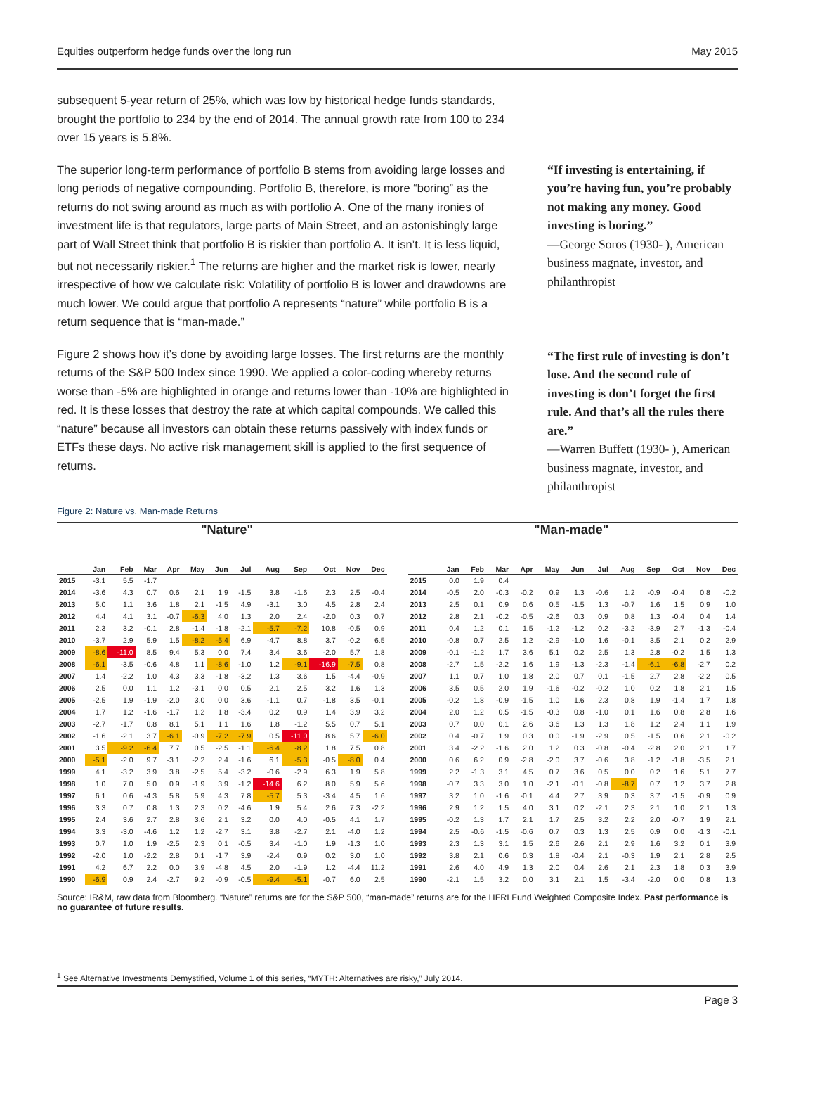Equities outperform hedge funds over the long run May 2015
subsequent 5-year return of 25%, which was low by historical hedge funds standards, brought the portfolio to 234 by the end of 2014. The annual growth rate from 100 to 234 over 15 years is 5.8%.
The superior long-term performance of portfolio B stems from avoiding large losses and long periods of negative compounding. Portfolio B, therefore, is more “boring” as the returns do not swing around as much as with portfolio A. One of the many ironies of investment life is that regulators, large parts of Main Street, and an astonishingly large part of Wall Street think that portfolio B is riskier than portfolio A. It isn’t. It is less liquid, but not necessarily riskier.<sup>1</sup> The returns are higher and the market risk is lower, nearly irrespective of how we calculate risk: Volatility of portfolio B is lower and drawdowns are much lower. We could argue that portfolio A represents “nature” while portfolio B is a return sequence that is “man-made.”
Figure 2 shows how it’s done by avoiding large losses. The first returns are the monthly returns of the S&P 500 Index since 1990. We applied a color-coding whereby returns worse than -5% are highlighted in orange and returns lower than -10% are highlighted in red. It is these losses that destroy the rate at which capital compounds. We called this “nature” because all investors can obtain these returns passively with index funds or ETFs these days. No active risk management skill is applied to the first sequence of returns.
“If investing is entertaining, if you’re having fun, you’re probably not making any money. Good investing is boring.”
—George Soros (1930- ), American business magnate, investor, and philanthropist
“The first rule of investing is don’t lose. And the second rule of investing is don’t forget the first rule. And that’s all the rules there are.”
—Warren Buffett (1930- ), American business magnate, investor, and philanthropist
Figure 2: Nature vs. Man-made Returns
"Nature" "Man-made"
| | Jan | Feb | Mar | Apr | May | Jun | Jul | Aug | Sep | Oct | Nov | Dec |
| --- | --- | --- | --- | --- | --- | --- | --- | --- | --- | --- | --- | --- |
| 2015 | -3.1 | 5.5 | -1.7 | | | | | | | | | |
| 2014 | -3.6 | 4.3 | 0.7 | 0.6 | 2.1 | 1.9 | -1.5 | 3.8 | -1.6 | 2.3 | 2.5 | -0.4 |
| 2013 | 5.0 | 1.1 | 3.6 | 1.8 | 2.1 | -1.5 | 4.9 | -3.1 | 3.0 | 4.5 | 2.8 | 2.4 |
| 2012 | 4.4 | 4.1 | 3.1 | -0.7 | -6.3 | 4.0 | 1.3 | 2.0 | 2.4 | -2.0 | 0.3 | 0.7 |
| 2011 | 2.3 | 3.2 | -0.1 | 2.8 | -1.4 | -1.8 | -2.1 | -5.7 | -7.2 | 10.8 | -0.5 | 0.9 |
| 2010 | -3.7 | 2.9 | 5.9 | 1.5 | -8.2 | -5.4 | 6.9 | -4.7 | 8.8 | 3.7 | -0.2 | 6.5 |
| 2009 | -8.6 | -11.0 | 8.5 | 9.4 | 5.3 | 0.0 | 7.4 | 3.4 | 3.6 | -2.0 | 5.7 | 1.8 |
| 2008 | -6.1 | -3.5 | -0.6 | 4.8 | 1.1 | -8.6 | -1.0 | 1.2 | -9.1 | -16.9 | -7.5 | 0.8 |
| 2007 | 1.4 | -2.2 | 1.0 | 4.3 | 3.3 | -1.8 | -3.2 | 1.3 | 3.6 | 1.5 | -4.4 | -0.9 |
| 2006 | 2.5 | 0.0 | 1.1 | 1.2 | -3.1 | 0.0 | 0.5 | 2.1 | 2.5 | 3.2 | 1.6 | 1.3 |
| 2005 | -2.5 | 1.9 | -1.9 | -2.0 | 3.0 | 0.0 | 3.6 | -1.1 | 0.7 | -1.8 | 3.5 | -0.1 |
| 2004 | 1.7 | 1.2 | -1.6 | -1.7 | 1.2 | 1.8 | -3.4 | 0.2 | 0.9 | 1.4 | 3.9 | 3.2 |
| 2003 | -2.7 | -1.7 | 0.8 | 8.1 | 5.1 | 1.1 | 1.6 | 1.8 | -1.2 | 5.5 | 0.7 | 5.1 |
| 2002 | -1.6 | -2.1 | 3.7 | -6.1 | -0.9 | -7.2 | -7.9 | 0.5 | -11.0 | 8.6 | 5.7 | -6.0 |
| 2001 | 3.5 | -9.2 | -6.4 | 7.7 | 0.5 | -2.5 | -1.1 | -6.4 | -8.2 | 1.8 | 7.5 | 0.8 |
| 2000 | -5.1 | -2.0 | 9.7 | -3.1 | -2.2 | 2.4 | -1.6 | 6.1 | -5.3 | -0.5 | -8.0 | 0.4 |
| 1999 | 4.1 | -3.2 | 3.9 | 3.8 | -2.5 | 5.4 | -3.2 | -0.6 | -2.9 | 6.3 | 1.9 | 5.8 |
| 1998 | 1.0 | 7.0 | 5.0 | 0.9 | -1.9 | 3.9 | -1.2 | -14.6 | 6.2 | 8.0 | 5.9 | 5.6 |
| 1997 | 6.1 | 0.6 | -4.3 | 5.8 | 5.9 | 4.3 | 7.8 | -5.7 | 5.3 | -3.4 | 4.5 | 1.6 |
| 1996 | 3.3 | 0.7 | 0.8 | 1.3 | 2.3 | 0.2 | -4.6 | 1.9 | 5.4 | 2.6 | 7.3 | -2.2 |
| 1995 | 2.4 | 3.6 | 2.7 | 2.8 | 3.6 | 2.1 | 3.2 | 0.0 | 4.0 | -0.5 | 4.1 | 1.7 |
| 1994 | 3.3 | -3.0 | -4.6 | 1.2 | 1.2 | -2.7 | 3.1 | 3.8 | -2.7 | 2.1 | -4.0 | 1.2 |
| 1993 | 0.7 | 1.0 | 1.9 | -2.5 | 2.3 | 0.1 | -0.5 | 3.4 | -1.0 | 1.9 | -1.3 | 1.0 |
| 1992 | -2.0 | 1.0 | -2.2 | 2.8 | 0.1 | -1.7 | 3.9 | -2.4 | 0.9 | 0.2 | 3.0 | 1.0 |
| 1991 | 4.2 | 6.7 | 2.2 | 0.0 | 3.9 | -4.8 | 4.5 | 2.0 | -1.9 | 1.2 | -4.4 | 11.2 |
| 1990 | -6.9 | 0.9 | 2.4 | -2.7 | 9.2 | -0.9 | -0.5 | -9.4 | -5.1 | -0.7 | 6.0 | 2.5 |
| | Jan | Feb | Mar | Apr | May | Jun | Jul | Aug | Sep | Oct | Nov | Dec |
| --- | --- | --- | --- | --- | --- | --- | --- | --- | --- | --- | --- | --- |
| 2015 | 0.0 | 1.9 | 0.4 | | | | | | | | | |
| 2014 | -0.5 | 2.0 | -0.3 | -0.2 | 0.9 | 1.3 | -0.6 | 1.2 | -0.9 | -0.4 | 0.8 | -0.2 |
| 2013 | 2.5 | 0.1 | 0.9 | 0.6 | 0.5 | -1.5 | 1.3 | -0.7 | 1.6 | 1.5 | 0.9 | 1.0 |
| 2012 | 2.8 | 2.1 | -0.2 | -0.5 | -2.6 | 0.3 | 0.9 | 0.8 | 1.3 | -0.4 | 0.4 | 1.4 |
| 2011 | 0.4 | 1.2 | 0.1 | 1.5 | -1.2 | -1.2 | 0.2 | -3.2 | -3.9 | 2.7 | -1.3 | -0.4 |
| 2010 | -0.8 | 0.7 | 2.5 | 1.2 | -2.9 | -1.0 | 1.6 | -0.1 | 3.5 | 2.1 | 0.2 | 2.9 |
| 2009 | -0.1 | -1.2 | 1.7 | 3.6 | 5.1 | 0.2 | 2.5 | 1.3 | 2.8 | -0.2 | 1.5 | 1.3 |
| 2008 | -2.7 | 1.5 | -2.2 | 1.6 | 1.9 | -1.3 | -2.3 | -1.4 | -6.1 | -6.8 | -2.7 | 0.2 |
| 2007 | 1.1 | 0.7 | 1.0 | 1.8 | 2.0 | 0.7 | 0.1 | -1.5 | 2.7 | 2.8 | -2.2 | 0.5 |
| 2006 | 3.5 | 0.5 | 2.0 | 1.9 | -1.6 | -0.2 | -0.2 | 1.0 | 0.2 | 1.8 | 2.1 | 1.5 |
| 2005 | -0.2 | 1.8 | -0.9 | -1.5 | 1.0 | 1.6 | 2.3 | 0.8 | 1.9 | -1.4 | 1.7 | 1.8 |
| 2004 | 2.0 | 1.2 | 0.5 | -1.5 | -0.3 | 0.8 | -1.0 | 0.1 | 1.6 | 0.8 | 2.8 | 1.6 |
| 2003 | 0.7 | 0.0 | 0.1 | 2.6 | 3.6 | 1.3 | 1.3 | 1.8 | 1.2 | 2.4 | 1.1 | 1.9 |
| 2002 | 0.4 | -0.7 | 1.9 | 0.3 | 0.0 | -1.9 | -2.9 | 0.5 | -1.5 | 0.6 | 2.1 | -0.2 |
| 2001 | 3.4 | -2.2 | -1.6 | 2.0 | 1.2 | 0.3 | -0.8 | -0.4 | -2.8 | 2.0 | 2.1 | 1.7 |
| 2000 | 0.6 | 6.2 | 0.9 | -2.8 | -2.0 | 3.7 | -0.6 | 3.8 | -1.2 | -1.8 | -3.5 | 2.1 |
| 1999 | 2.2 | -1.3 | 3.1 | 4.5 | 0.7 | 3.6 | 0.5 | 0.0 | 0.2 | 1.6 | 5.1 | 7.7 |
| 1998 | -0.7 | 3.3 | 3.0 | 1.0 | -2.1 | -0.1 | -0.8 | -8.7 | 0.7 | 1.2 | 3.7 | 2.8 |
| 1997 | 3.2 | 1.0 | -1.6 | -0.1 | 4.4 | 2.7 | 3.9 | 0.3 | 3.7 | -1.5 | -0.9 | 0.9 |
| 1996 | 2.9 | 1.2 | 1.5 | 4.0 | 3.1 | 0.2 | -2.1 | 2.3 | 2.1 | 1.0 | 2.1 | 1.3 |
| 1995 | -0.2 | 1.3 | 1.7 | 2.1 | 1.7 | 2.5 | 3.2 | 2.2 | 2.0 | -0.7 | 1.9 | 2.1 |
| 1994 | 2.5 | -0.6 | -1.5 | -0.6 | 0.7 | 0.3 | 1.3 | 2.5 | 0.9 | 0.0 | -1.3 | -0.1 |
| 1993 | 2.3 | 1.3 | 3.1 | 1.5 | 2.6 | 2.6 | 2.1 | 2.9 | 1.6 | 3.2 | 0.1 | 3.9 |
| 1992 | 3.8 | 2.1 | 0.6 | 0.3 | 1.8 | -0.4 | 2.1 | -0.3 | 1.9 | 2.1 | 2.8 | 2.5 |
| 1991 | 2.6 | 4.0 | 4.9 | 1.3 | 2.0 | 0.4 | 2.6 | 2.1 | 2.3 | 1.8 | 0.3 | 3.9 |
| 1990 | -2.1 | 1.5 | 3.2 | 0.0 | 3.1 | 2.1 | 1.5 | -3.4 | -2.0 | 0.0 | 0.8 | 1.3 |
Source: IR&M, raw data from Bloomberg. “Nature” returns are for the S&P 500, “man-made” returns are for the HFRI Fund Weighted Composite Index. Past performance is no guarantee of future results.
<sup>1</sup> See Alternative Investments Demystified, Volume 1 of this series, “MYTH: Alternatives are risky,” July 2014.
Page 3